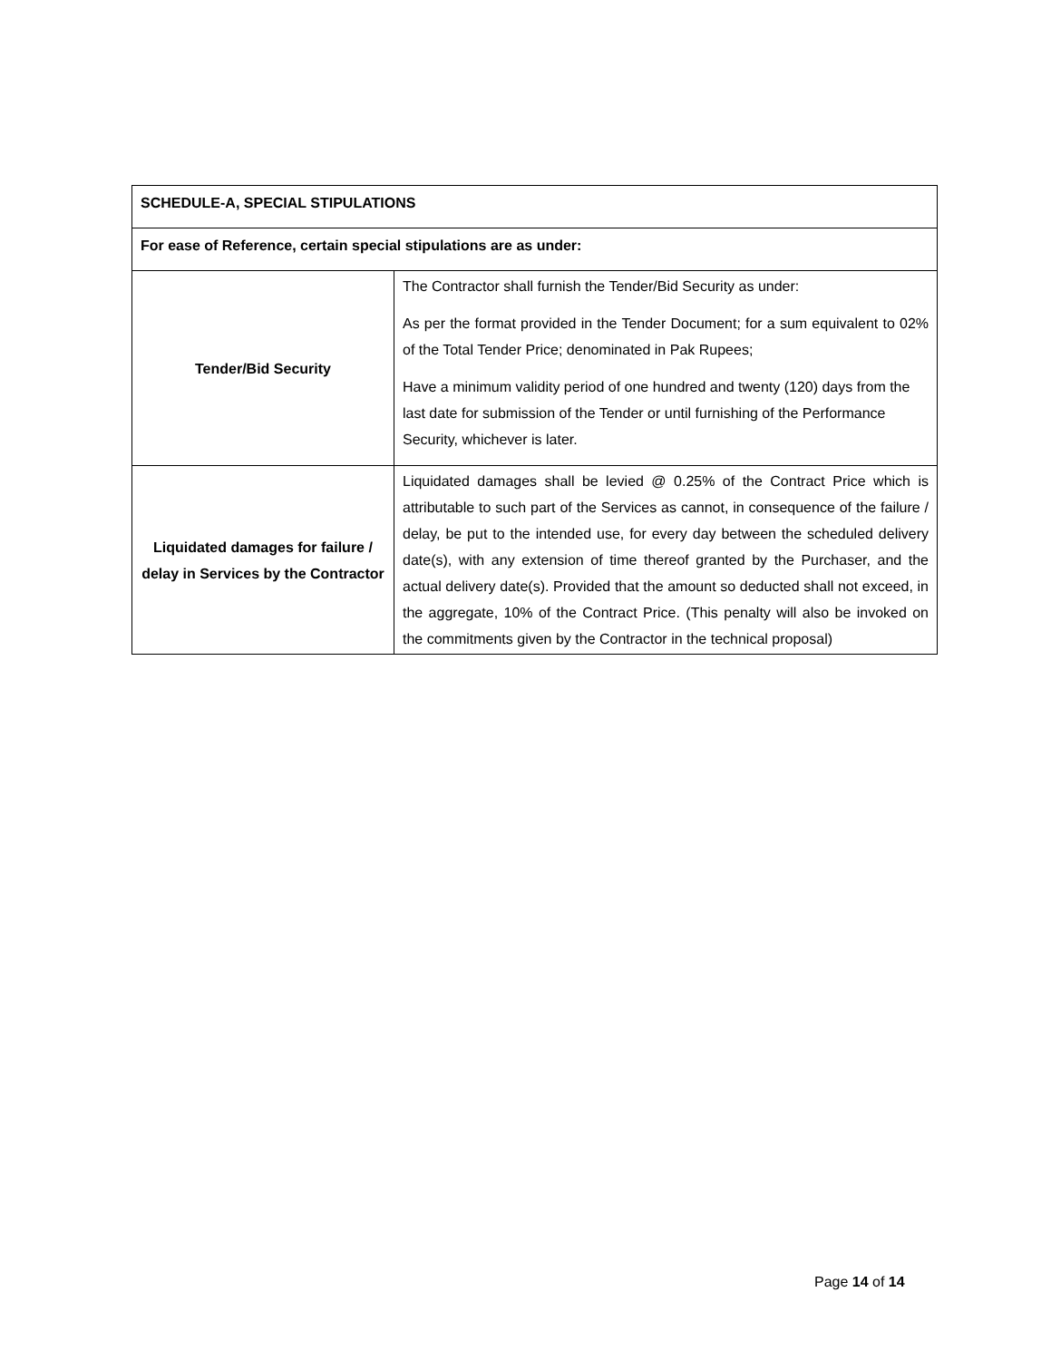| SCHEDULE-A, SPECIAL STIPULATIONS | |
| For ease of Reference, certain special stipulations are as under: | |
| Tender/Bid Security | The Contractor shall furnish the Tender/Bid Security as under: As per the format provided in the Tender Document; for a sum equivalent to 02% of the Total Tender Price; denominated in Pak Rupees; Have a minimum validity period of one hundred and twenty (120) days from the last date for submission of the Tender or until furnishing of the Performance Security, whichever is later. |
| Liquidated damages for failure / delay in Services by the Contractor | Liquidated damages shall be levied @ 0.25% of the Contract Price which is attributable to such part of the Services as cannot, in consequence of the failure / delay, be put to the intended use, for every day between the scheduled delivery date(s), with any extension of time thereof granted by the Purchaser, and the actual delivery date(s). Provided that the amount so deducted shall not exceed, in the aggregate, 10% of the Contract Price. (This penalty will also be invoked on the commitments given by the Contractor in the technical proposal) |
Page 14 of 14